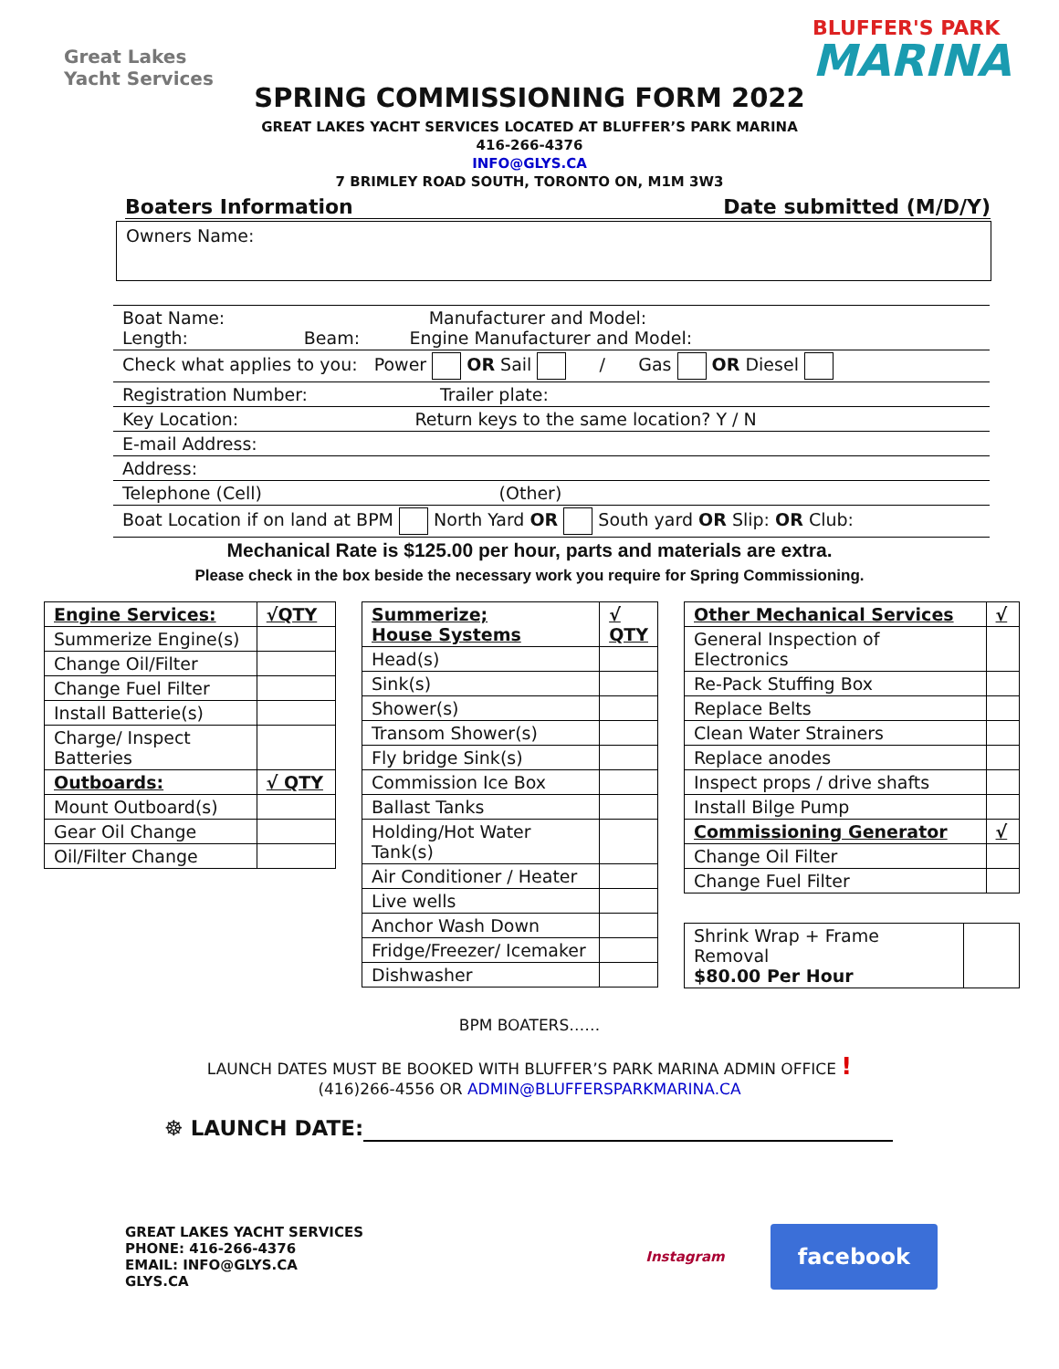Great Lakes
Yacht Services
BLUFFER'S PARK
MARINA
SPRING COMMISSIONING FORM 2022
GREAT LAKES YACHT SERVICES LOCATED AT BLUFFER’S PARK MARINA
416-266-4376
INFO@GLYS.CA
7 BRIMLEY ROAD SOUTH, TORONTO ON, M1M 3W3
Boaters Information Date submitted (M/D/Y)
Owners Name:
| Boat Name: Manufacturer and Model: Length: Beam: Engine Manufacturer and Model: |
| Check what applies to you: Power OR Sail / Gas OR Diesel |
| Registration Number: Trailer plate: |
| Key Location: Return keys to the same location? Y / N |
| E-mail Address: |
| Address: |
| Telephone (Cell) (Other) |
| Boat Location if on land at BPM North Yard OR South yard OR Slip: OR Club: |
Mechanical Rate is $125.00 per hour, parts and materials are extra.
Please check in the box beside the necessary work you require for Spring Commissioning.
| Engine Services: | √QTY |
| --- | --- |
| Summerize Engine(s) | |
| Change Oil/Filter | |
| Change Fuel Filter | |
| Install Batterie(s) | |
| Charge/ Inspect Batteries | |
| Outboards: | √ QTY |
| Mount Outboard(s) | |
| Gear Oil Change | |
| Oil/Filter Change | |
| Summerize; House Systems | √ QTY |
| --- | --- |
| Head(s) | |
| Sink(s) | |
| Shower(s) | |
| Transom Shower(s) | |
| Fly bridge Sink(s) | |
| Commission Ice Box | |
| Ballast Tanks | |
| Holding/Hot Water Tank(s) | |
| Air Conditioner / Heater | |
| Live wells | |
| Anchor Wash Down | |
| Fridge/Freezer/ Icemaker | |
| Dishwasher | |
| Other Mechanical Services | √ |
| --- | --- |
| General Inspection of Electronics | |
| Re-Pack Stuffing Box | |
| Replace Belts | |
| Clean Water Strainers | |
| Replace anodes | |
| Inspect props / drive shafts | |
| Install Bilge Pump | |
| Commissioning Generator | √ |
| Change Oil Filter | |
| Change Fuel Filter | |
| Shrink Wrap + Frame Removal $80.00 Per Hour | |
BPM BOATERS……
LAUNCH DATES MUST BE BOOKED WITH BLUFFER’S PARK MARINA ADMIN OFFICE !
(416)266-4556 OR ADMIN@BLUFFERSPARKMARINA.CA
☸ LAUNCH DATE:
GREAT LAKES YACHT SERVICES
PHONE: 416-266-4376
EMAIL: INFO@GLYS.CA
GLYS.CA
Instagram facebook